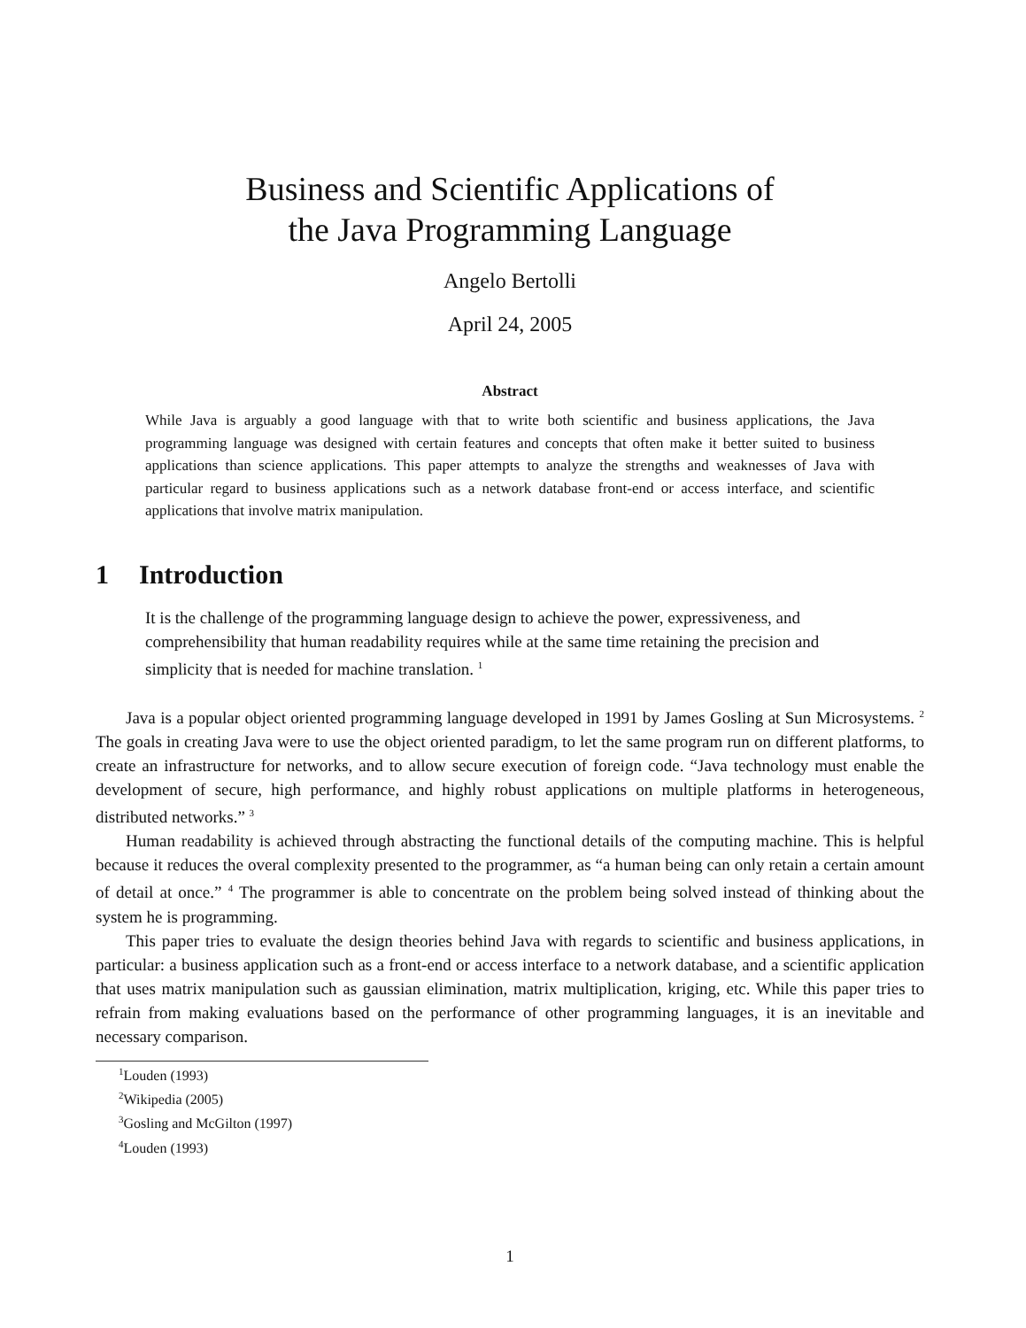Business and Scientific Applications of
the Java Programming Language
Angelo Bertolli
April 24, 2005
Abstract
While Java is arguably a good language with that to write both scientific and business applications, the Java programming language was designed with certain features and concepts that often make it better suited to business applications than science applications. This paper attempts to analyze the strengths and weaknesses of Java with particular regard to business applications such as a network database front-end or access interface, and scientific applications that involve matrix manipulation.
1 Introduction
It is the challenge of the programming language design to achieve the power, expressiveness, and comprehensibility that human readability requires while at the same time retaining the precision and simplicity that is needed for machine translation. <sup>1</sup>
Java is a popular object oriented programming language developed in 1991 by James Gosling at Sun Microsystems. <sup>2</sup> The goals in creating Java were to use the object oriented paradigm, to let the same program run on different platforms, to create an infrastructure for networks, and to allow secure execution of foreign code. “Java technology must enable the development of secure, high performance, and highly robust applications on multiple platforms in heterogeneous, distributed networks.” <sup>3</sup>
Human readability is achieved through abstracting the functional details of the computing machine. This is helpful because it reduces the overal complexity presented to the programmer, as “a human being can only retain a certain amount of detail at once.” <sup>4</sup> The programmer is able to concentrate on the problem being solved instead of thinking about the system he is programming.
This paper tries to evaluate the design theories behind Java with regards to scientific and business applications, in particular: a business application such as a front-end or access interface to a network database, and a scientific application that uses matrix manipulation such as gaussian elimination, matrix multiplication, kriging, etc. While this paper tries to refrain from making evaluations based on the performance of other programming languages, it is an inevitable and necessary comparison.
<sup>1</sup> Louden (1993)
<sup>2</sup> Wikipedia (2005)
<sup>3</sup> Gosling and McGilton (1997)
<sup>4</sup> Louden (1993)
1